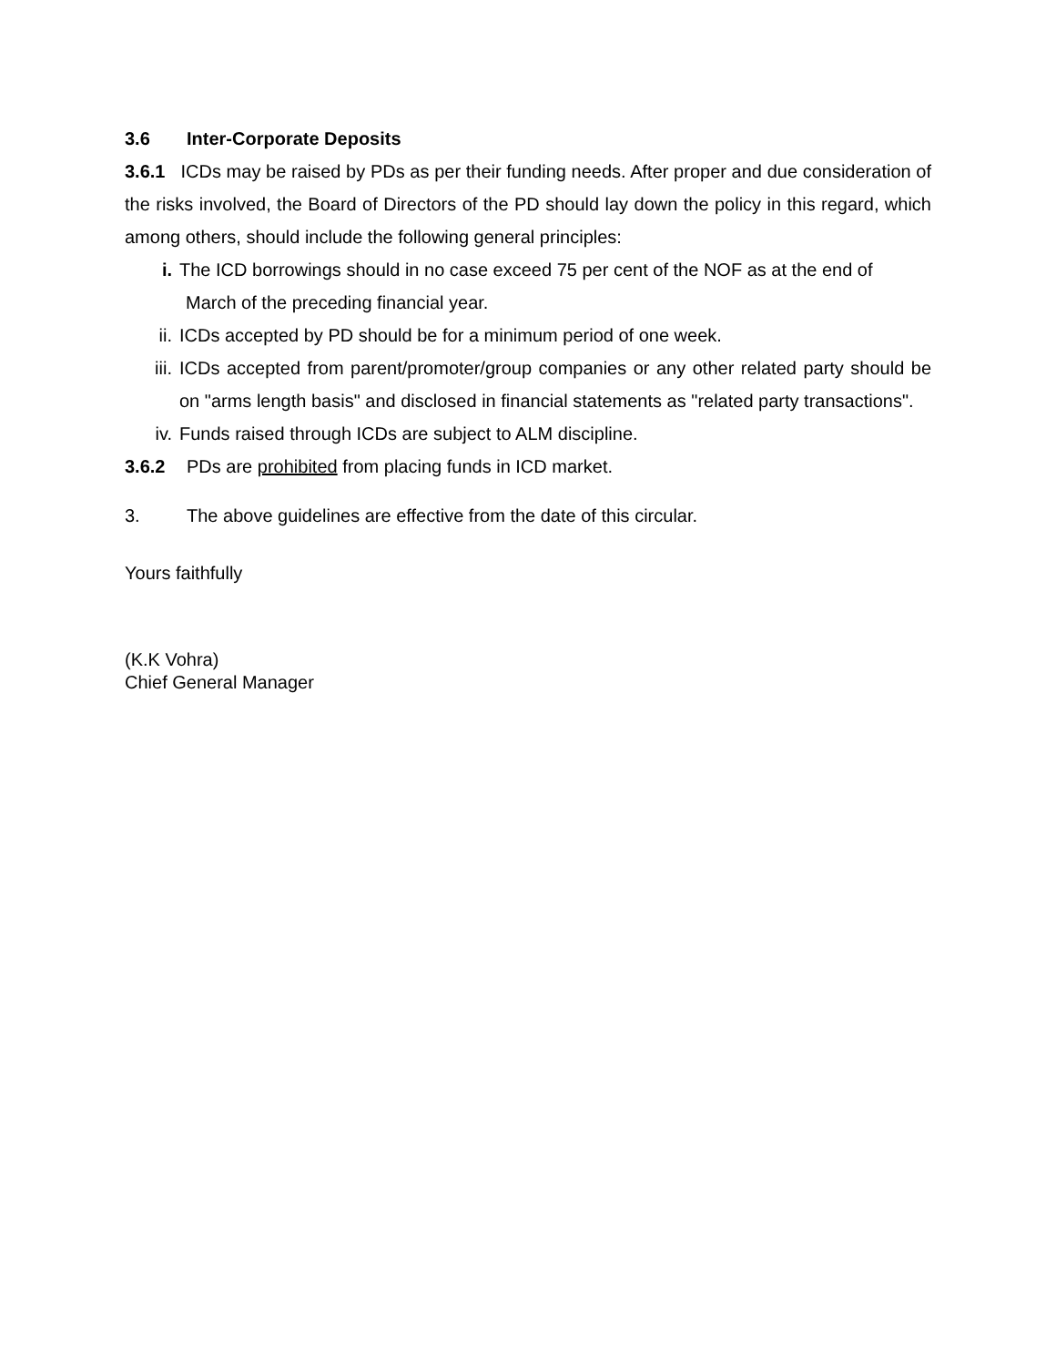3.6 Inter-Corporate Deposits
3.6.1 ICDs may be raised by PDs as per their funding needs. After proper and due consideration of the risks involved, the Board of Directors of the PD should lay down the policy in this regard, which among others, should include the following general principles:
i. The ICD borrowings should in no case exceed 75 per cent of the NOF as at the end of
March of the preceding financial year.
ii. ICDs accepted by PD should be for a minimum period of one week.
iii. ICDs accepted from parent/promoter/group companies or any other related party should be on "arms length basis" and disclosed in financial statements as "related party transactions".
iv. Funds raised through ICDs are subject to ALM discipline.
3.6.2 PDs are prohibited from placing funds in ICD market.
3. The above guidelines are effective from the date of this circular.
Yours faithfully
(K.K Vohra)
Chief General Manager